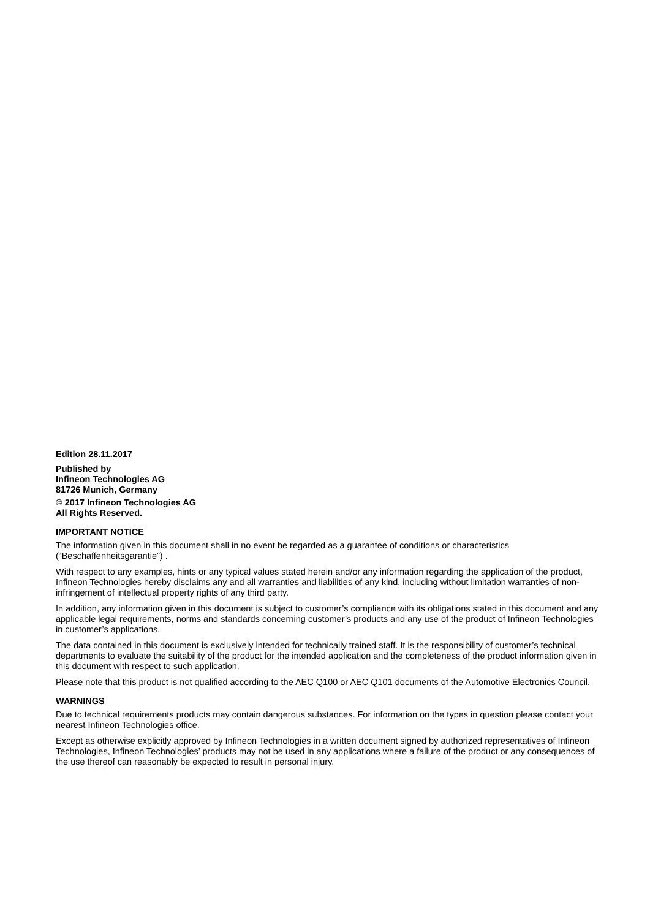Edition 28.11.2017
Published by
Infineon Technologies AG
81726 Munich, Germany
© 2017 Infineon Technologies AG
All Rights Reserved.
IMPORTANT NOTICE
The information given in this document shall in no event be regarded as a guarantee of conditions or characteristics (“Beschaffenheitsgarantie”) .
With respect to any examples, hints or any typical values stated herein and/or any information regarding the application of the product, Infineon Technologies hereby disclaims any and all warranties and liabilities of any kind, including without limitation warranties of non-infringement of intellectual property rights of any third party.
In addition, any information given in this document is subject to customer’s compliance with its obligations stated in this document and any applicable legal requirements, norms and standards concerning customer’s products and any use of the product of Infineon Technologies in customer’s applications.
The data contained in this document is exclusively intended for technically trained staff. It is the responsibility of customer’s technical departments to evaluate the suitability of the product for the intended application and the completeness of the product information given in this document with respect to such application.
Please note that this product is not qualified according to the AEC Q100 or AEC Q101 documents of the Automotive Electronics Council.
WARNINGS
Due to technical requirements products may contain dangerous substances. For information on the types in question please contact your nearest Infineon Technologies office.
Except as otherwise explicitly approved by Infineon Technologies in a written document signed by authorized representatives of Infineon Technologies, Infineon Technologies’ products may not be used in any applications where a failure of the product or any consequences of the use thereof can reasonably be expected to result in personal injury.